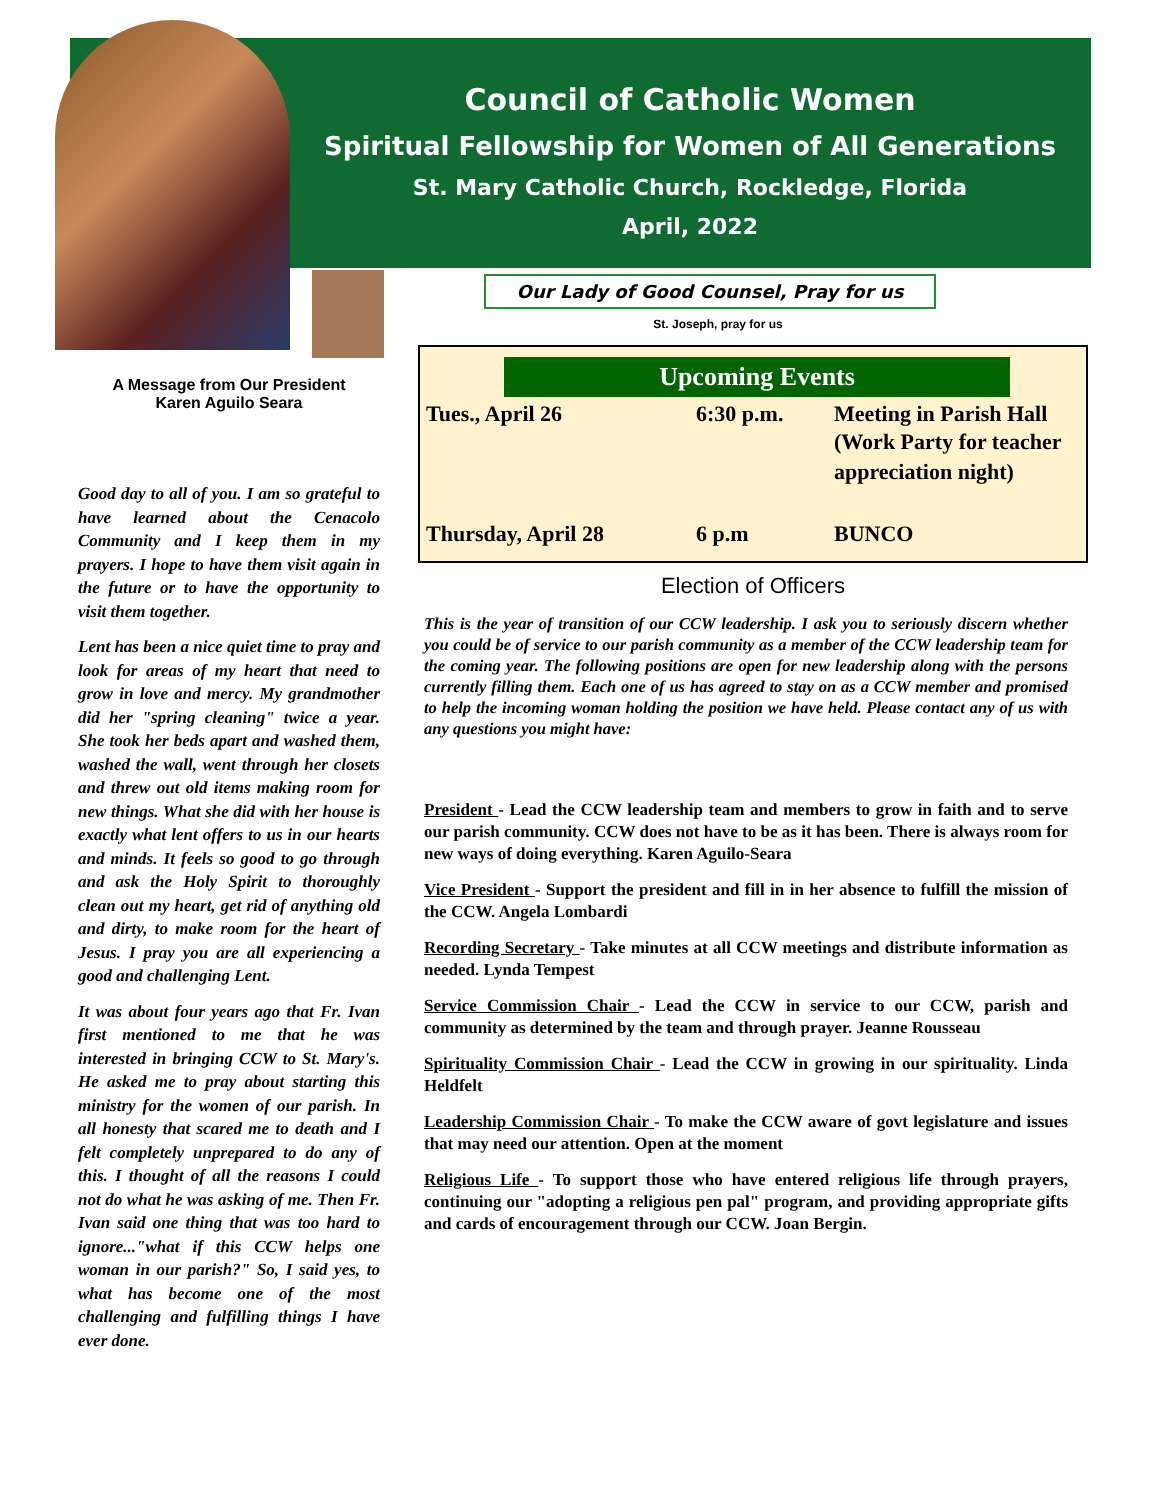Council of Catholic Women
Spiritual Fellowship for Women of All Generations
St. Mary Catholic Church, Rockledge, Florida
April, 2022
A Message from Our President
Karen Aguilo Seara
Good day to all of you. I am so grateful to have learned about the Cenacolo Community and I keep them in my prayers. I hope to have them visit again in the future or to have the opportunity to visit them together.
Lent has been a nice quiet time to pray and look for areas of my heart that need to grow in love and mercy. My grandmother did her "spring cleaning" twice a year. She took her beds apart and washed them, washed the wall, went through her closets and threw out old items making room for new things. What she did with her house is exactly what lent offers to us in our hearts and minds. It feels so good to go through and ask the Holy Spirit to thoroughly clean out my heart, get rid of anything old and dirty, to make room for the heart of Jesus. I pray you are all experiencing a good and challenging Lent.
It was about four years ago that Fr. Ivan first mentioned to me that he was interested in bringing CCW to St. Mary's. He asked me to pray about starting this ministry for the women of our parish. In all honesty that scared me to death and I felt completely unprepared to do any of this. I thought of all the reasons I could not do what he was asking of me. Then Fr. Ivan said one thing that was too hard to ignore..."what if this CCW helps one woman in our parish?" So, I said yes, to what has become one of the most challenging and fulfilling things I have ever done.
Our Lady of Good Counsel, Pray for us
St. Joseph, pray for us
Upcoming Events
| Tues., April 26 | 6:30 p.m. | Meeting in Parish Hall (Work Party for teacher appreciation night) |
| Thursday, April 28 | 6 p.m | BUNCO |
Election of Officers
This is the year of transition of our CCW leadership. I ask you to seriously discern whether you could be of service to our parish community as a member of the CCW leadership team for the coming year. The following positions are open for new leadership along with the persons currently filling them. Each one of us has agreed to stay on as a CCW member and promised to help the incoming woman holding the position we have held. Please contact any of us with any questions you might have:
President - Lead the CCW leadership team and members to grow in faith and to serve our parish community. CCW does not have to be as it has been. There is always room for new ways of doing everything. Karen Aguilo-Seara
Vice President - Support the president and fill in in her absence to fulfill the mission of the CCW. Angela Lombardi
Recording Secretary - Take minutes at all CCW meetings and distribute information as needed. Lynda Tempest
Service Commission Chair - Lead the CCW in service to our CCW, parish and community as determined by the team and through prayer. Jeanne Rousseau
Spirituality Commission Chair - Lead the CCW in growing in our spirituality. Linda Heldfelt
Leadership Commission Chair - To make the CCW aware of govt legislature and issues that may need our attention. Open at the moment
Religious Life - To support those who have entered religious life through prayers, continuing our "adopting a religious pen pal" program, and providing appropriate gifts and cards of encouragement through our CCW. Joan Bergin.